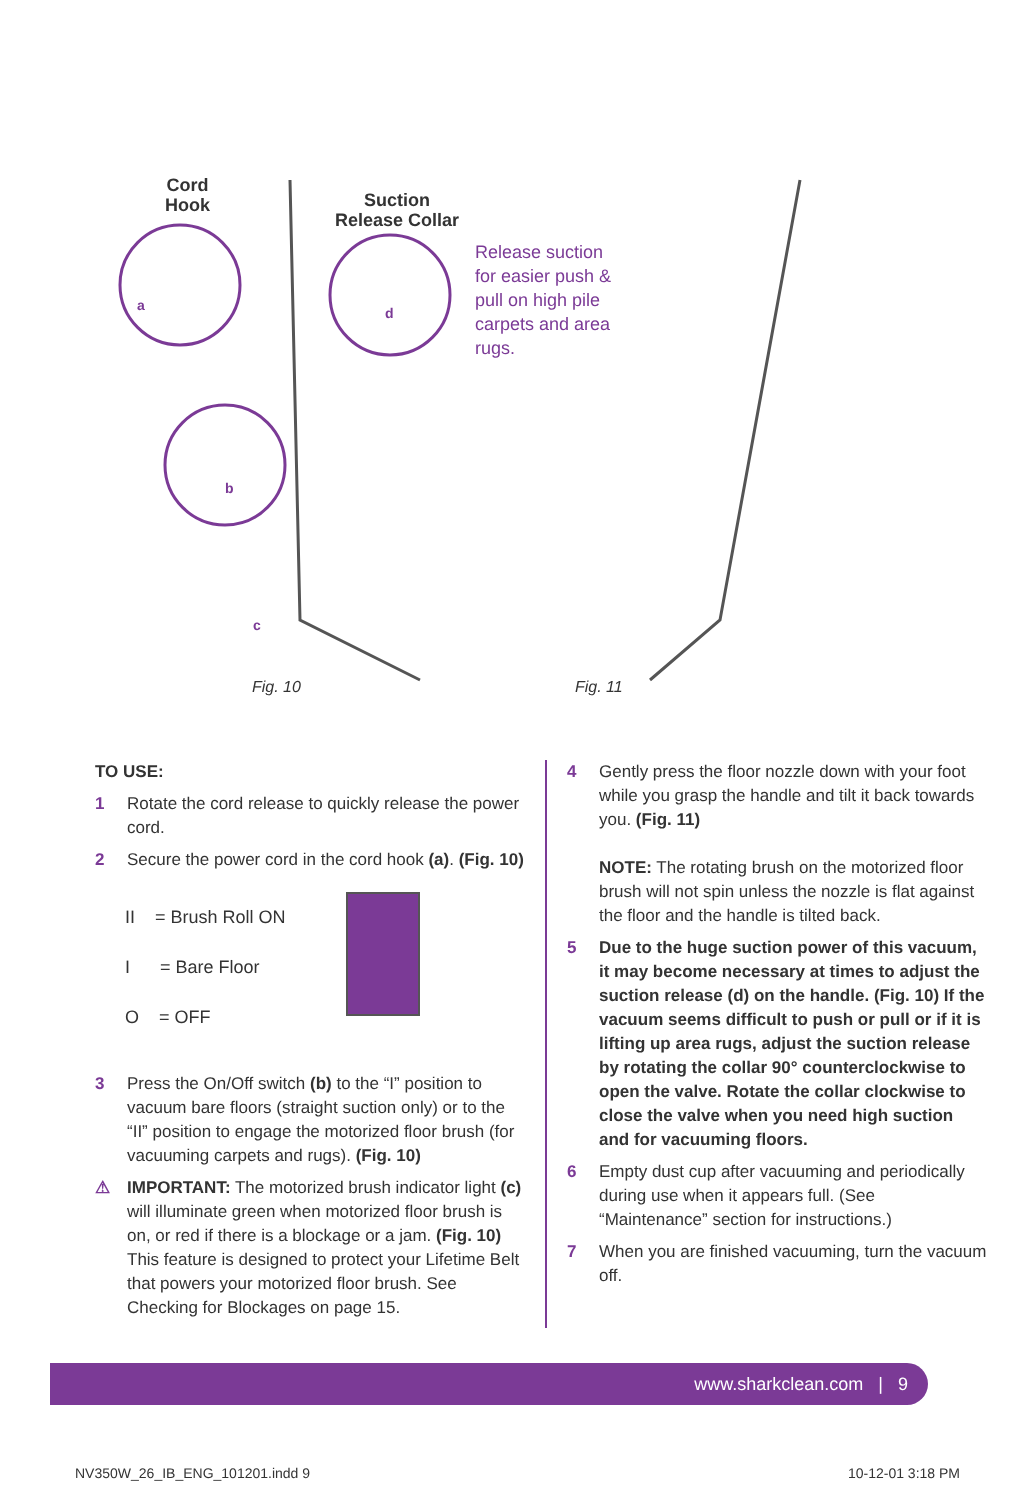Cord
Hook
Suction
Release Collar
Release suction for easier push & pull on high pile carpets and area rugs.
a d
b
c
Fig. 10 Fig. 11
TO USE:
1 Rotate the cord release to quickly release the power cord.
2 Secure the power cord in the cord hook (a). (Fig. 10)
II = Brush Roll ON
I = Bare Floor
O = OFF
3 Press the On/Off switch (b) to the “I” position to vacuum bare floors (straight suction only) or to the “II” position to engage the motorized floor brush (for vacuuming carpets and rugs). (Fig. 10)
⚠ IMPORTANT: The motorized brush indicator light (c) will illuminate green when motorized floor brush is on, or red if there is a blockage or a jam. (Fig. 10) This feature is designed to protect your Lifetime Belt that powers your motorized floor brush. See Checking for Blockages on page 15.
4 Gently press the floor nozzle down with your foot while you grasp the handle and tilt it back towards you. (Fig. 11)
NOTE: The rotating brush on the motorized floor brush will not spin unless the nozzle is flat against the floor and the handle is tilted back.
5 Due to the huge suction power of this vacuum, it may become necessary at times to adjust the suction release (d) on the handle. (Fig. 10) If the vacuum seems difficult to push or pull or if it is lifting up area rugs, adjust the suction release by rotating the collar 90° counterclockwise to open the valve. Rotate the collar clockwise to close the valve when you need high suction and for vacuuming floors.
6 Empty dust cup after vacuuming and periodically during use when it appears full. (See “Maintenance” section for instructions.)
7 When you are finished vacuuming, turn the vacuum off.
www.sharkclean.com | 9
NV350W_26_IB_ENG_101201.indd 9 10-12-01 3:18 PM